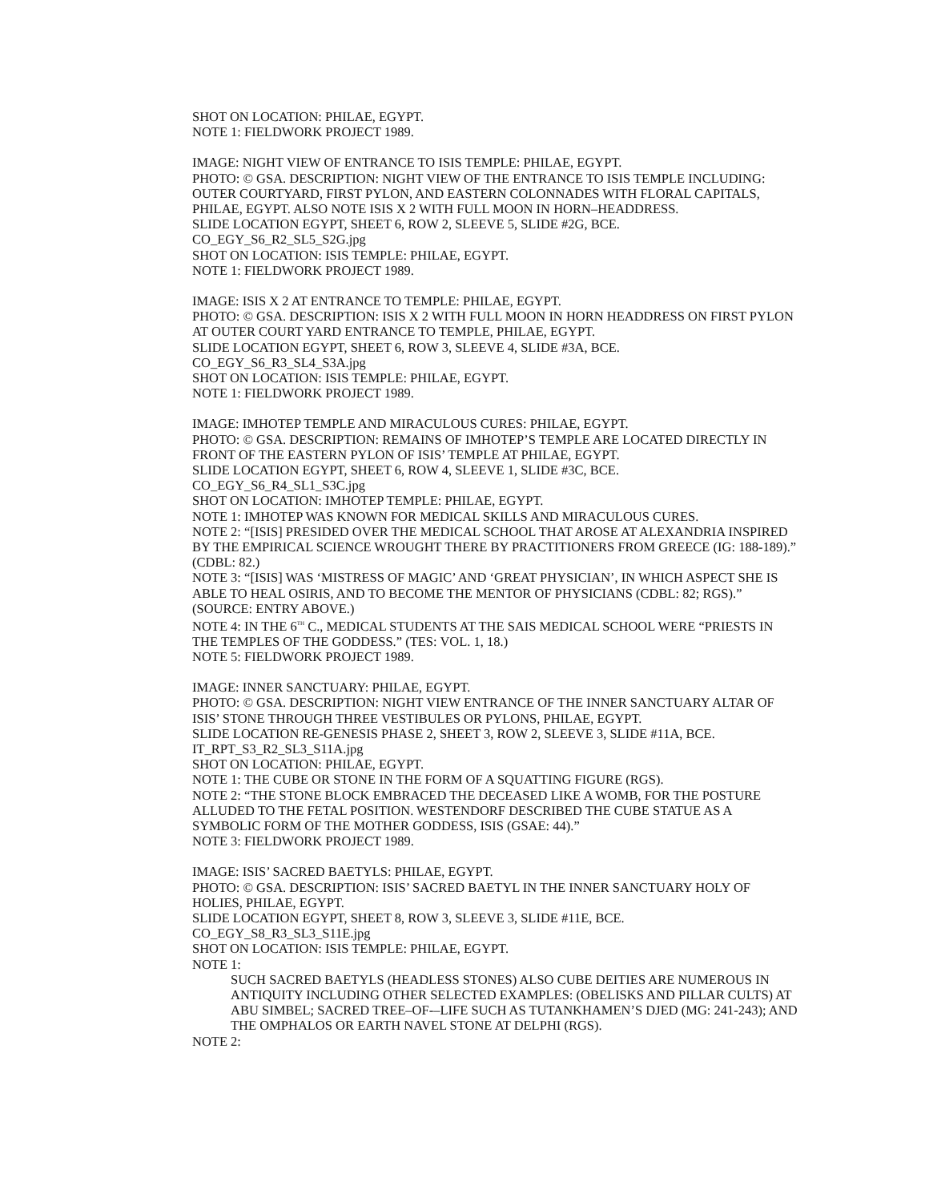SHOT ON LOCATION: PHILAE, EGYPT.
NOTE 1: FIELDWORK PROJECT 1989.
IMAGE: NIGHT VIEW OF ENTRANCE TO ISIS TEMPLE: PHILAE, EGYPT.
PHOTO: © GSA. DESCRIPTION: NIGHT VIEW OF THE ENTRANCE TO ISIS TEMPLE INCLUDING: OUTER COURTYARD, FIRST PYLON, AND EASTERN COLONNADES WITH FLORAL CAPITALS, PHILAE, EGYPT. ALSO NOTE ISIS X 2 WITH FULL MOON IN HORN–HEADDRESS.
SLIDE LOCATION EGYPT, SHEET 6, ROW 2, SLEEVE 5, SLIDE #2G, BCE.
CO_EGY_S6_R2_SL5_S2G.jpg
SHOT ON LOCATION: ISIS TEMPLE: PHILAE, EGYPT.
NOTE 1: FIELDWORK PROJECT 1989.
IMAGE: ISIS X 2 AT ENTRANCE TO TEMPLE: PHILAE, EGYPT.
PHOTO: © GSA. DESCRIPTION: ISIS X 2 WITH FULL MOON IN HORN HEADDRESS ON FIRST PYLON AT OUTER COURT YARD ENTRANCE TO TEMPLE, PHILAE, EGYPT.
SLIDE LOCATION EGYPT, SHEET 6, ROW 3, SLEEVE 4, SLIDE #3A, BCE.
CO_EGY_S6_R3_SL4_S3A.jpg
SHOT ON LOCATION: ISIS TEMPLE: PHILAE, EGYPT.
NOTE 1: FIELDWORK PROJECT 1989.
IMAGE: IMHOTEP TEMPLE AND MIRACULOUS CURES: PHILAE, EGYPT.
PHOTO: © GSA. DESCRIPTION: REMAINS OF IMHOTEP’S TEMPLE ARE LOCATED DIRECTLY IN FRONT OF THE EASTERN PYLON OF ISIS’ TEMPLE AT PHILAE, EGYPT.
SLIDE LOCATION EGYPT, SHEET 6, ROW 4, SLEEVE 1, SLIDE #3C, BCE.
CO_EGY_S6_R4_SL1_S3C.jpg
SHOT ON LOCATION: IMHOTEP TEMPLE: PHILAE, EGYPT.
NOTE 1: IMHOTEP WAS KNOWN FOR MEDICAL SKILLS AND MIRACULOUS CURES.
NOTE 2: “[ISIS] PRESIDED OVER THE MEDICAL SCHOOL THAT AROSE AT ALEXANDRIA INSPIRED BY THE EMPIRICAL SCIENCE WROUGHT THERE BY PRACTITIONERS FROM GREECE (IG: 188-189).” (CDBL: 82.)
NOTE 3: “[ISIS] WAS ‘MISTRESS OF MAGIC’ AND ‘GREAT PHYSICIAN’, IN WHICH ASPECT SHE IS ABLE TO HEAL OSIRIS, AND TO BECOME THE MENTOR OF PHYSICIANS (CDBL: 82; RGS).” (SOURCE: ENTRY ABOVE.)
NOTE 4: IN THE 6<sup>TH</sup> C., MEDICAL STUDENTS AT THE SAIS MEDICAL SCHOOL WERE “PRIESTS IN THE TEMPLES OF THE GODDESS.” (TES: VOL. 1, 18.)
NOTE 5: FIELDWORK PROJECT 1989.
IMAGE: INNER SANCTUARY: PHILAE, EGYPT.
PHOTO: © GSA. DESCRIPTION: NIGHT VIEW ENTRANCE OF THE INNER SANCTUARY ALTAR OF ISIS’ STONE THROUGH THREE VESTIBULES OR PYLONS, PHILAE, EGYPT.
SLIDE LOCATION RE-GENESIS PHASE 2, SHEET 3, ROW 2, SLEEVE 3, SLIDE #11A, BCE.
IT_RPT_S3_R2_SL3_S11A.jpg
SHOT ON LOCATION: PHILAE, EGYPT.
NOTE 1: THE CUBE OR STONE IN THE FORM OF A SQUATTING FIGURE (RGS).
NOTE 2: “THE STONE BLOCK EMBRACED THE DECEASED LIKE A WOMB, FOR THE POSTURE ALLUDED TO THE FETAL POSITION. WESTENDORF DESCRIBED THE CUBE STATUE AS A SYMBOLIC FORM OF THE MOTHER GODDESS, ISIS (GSAE: 44).”
NOTE 3: FIELDWORK PROJECT 1989.
IMAGE: ISIS’ SACRED BAETYLS: PHILAE, EGYPT.
PHOTO: © GSA. DESCRIPTION: ISIS’ SACRED BAETYL IN THE INNER SANCTUARY HOLY OF HOLIES, PHILAE, EGYPT.
SLIDE LOCATION EGYPT, SHEET 8, ROW 3, SLEEVE 3, SLIDE #11E, BCE.
CO_EGY_S8_R3_SL3_S11E.jpg
SHOT ON LOCATION: ISIS TEMPLE: PHILAE, EGYPT.
NOTE 1:
SUCH SACRED BAETYLS (HEADLESS STONES) ALSO CUBE DEITIES ARE NUMEROUS IN ANTIQUITY INCLUDING OTHER SELECTED EXAMPLES: (OBELISKS AND PILLAR CULTS) AT ABU SIMBEL; SACRED TREE–OF-–LIFE SUCH AS TUTANKHAMEN’S DJED (MG: 241-243); AND THE OMPHALOS OR EARTH NAVEL STONE AT DELPHI (RGS).
NOTE 2: